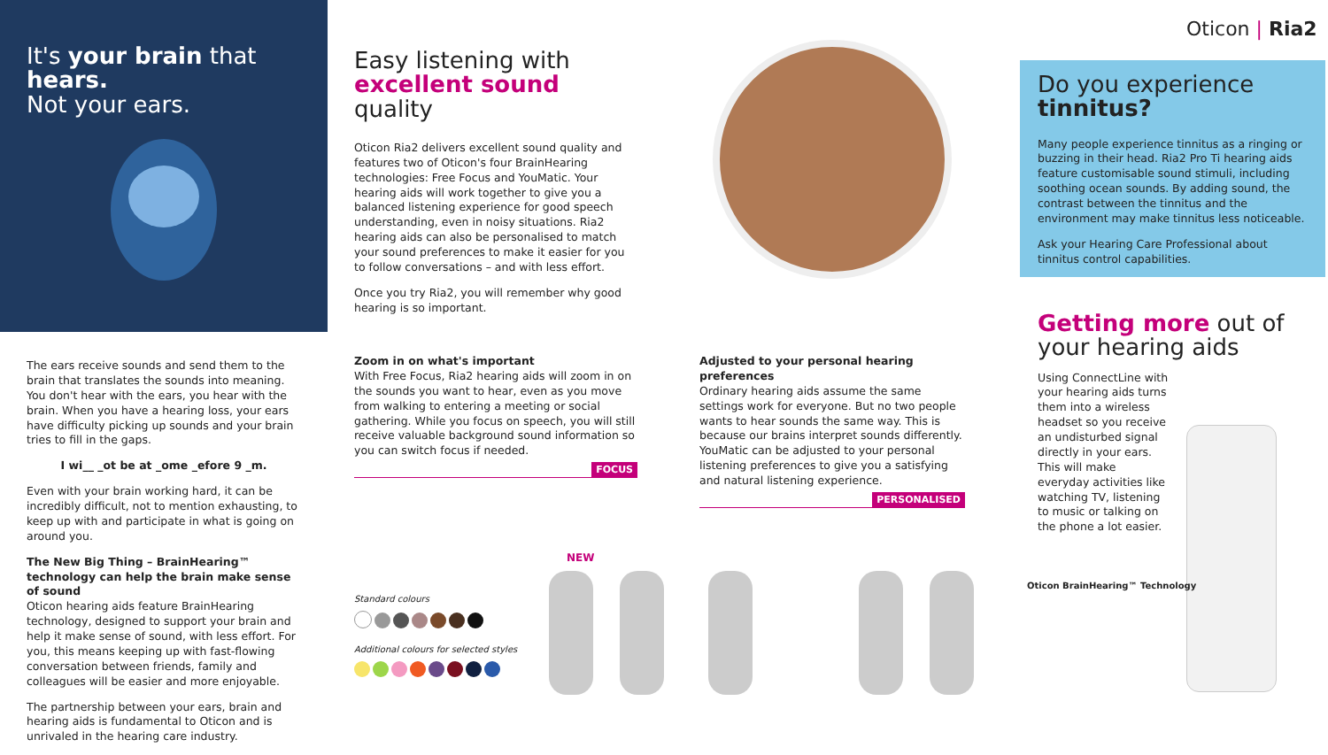It's your brain that hears.
Not your ears.
The ears receive sounds and send them to the brain that translates the sounds into meaning. You don't hear with the ears, you hear with the brain. When you have a hearing loss, your ears have difficulty picking up sounds and your brain tries to fill in the gaps.
I wi__ _ot be at _ome _efore 9 _m.
Even with your brain working hard, it can be incredibly difficult, not to mention exhausting, to keep up with and participate in what is going on around you.
The New Big Thing – BrainHearing™ technology can help the brain make sense of sound
Oticon hearing aids feature BrainHearing technology, designed to support your brain and help it make sense of sound, with less effort. For you, this means keeping up with fast-flowing conversation between friends, family and colleagues will be easier and more enjoyable.
The partnership between your ears, brain and hearing aids is fundamental to Oticon and is unrivaled in the hearing care industry.
Easy listening with
excellent sound quality
Oticon Ria2 delivers excellent sound quality and features two of Oticon's four BrainHearing technologies: Free Focus and YouMatic. Your hearing aids will work together to give you a balanced listening experience for good speech understanding, even in noisy situations. Ria2 hearing aids can also be personalised to match your sound preferences to make it easier for you to follow conversations – and with less effort.
Once you try Ria2, you will remember why good hearing is so important.
Zoom in on what's important
With Free Focus, Ria2 hearing aids will zoom in on the sounds you want to hear, even as you move from walking to entering a meeting or social gathering. While you focus on speech, you will still receive valuable background sound information so you can switch focus if needed.
FOCUS
Adjusted to your personal hearing preferences
Ordinary hearing aids assume the same settings work for everyone. But no two people wants to hear sounds the same way. This is because our brains interpret sounds differently. YouMatic can be adjusted to your personal listening preferences to give you a satisfying and natural listening experience.
PERSONALISED
Oticon | Ria2
Do you experience
tinnitus?
Many people experience tinnitus as a ringing or buzzing in their head. Ria2 Pro Ti hearing aids feature customisable sound stimuli, including soothing ocean sounds. By adding sound, the contrast between the tinnitus and the environment may make tinnitus less noticeable.
Ask your Hearing Care Professional about tinnitus control capabilities.
Getting more out of
your hearing aids
Using ConnectLine with your hearing aids turns them into a wireless headset so you receive an undisturbed signal directly in your ears. This will make everyday activities like watching TV, listening to music or talking on the phone a lot easier.
Oticon BrainHearing™ Technology
NEW
Standard colours
Additional colours for selected styles